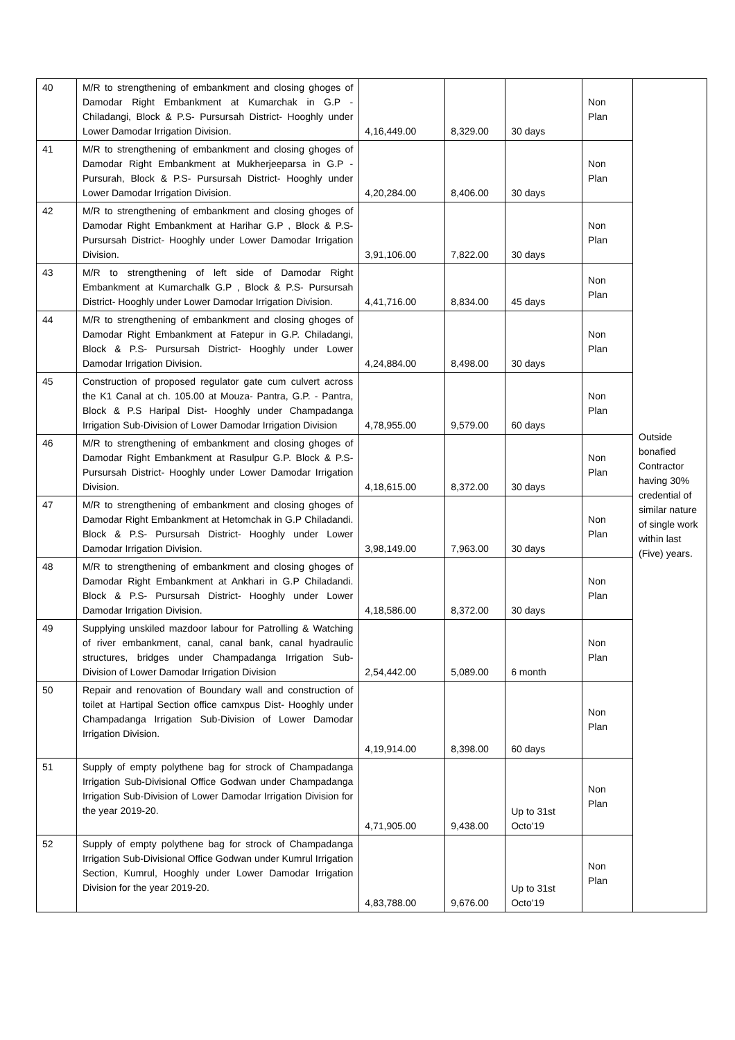| 40 | M/R to strengthening of embankment and closing ghoges of Damodar Right Embankment at Kumarchak in G.P -Chiladangi, Block & P.S- Pursursah District- Hooghly under Lower Damodar Irrigation Division. | 4,16,449.00 | 8,329.00 | 30 days | Non Plan | Outside bonafied Contractor having 30% credential of similar nature of single work within last (Five) years. |
| 41 | M/R to strengthening of embankment and closing ghoges of Damodar Right Embankment at Mukherjeeparsa in G.P -Pursurah, Block & P.S- Pursursah District- Hooghly under Lower Damodar Irrigation Division. | 4,20,284.00 | 8,406.00 | 30 days | Non Plan | |
| 42 | M/R to strengthening of embankment and closing ghoges of Damodar Right Embankment at Harihar G.P , Block & P.S- Pursursah District- Hooghly under Lower Damodar Irrigation Division. | 3,91,106.00 | 7,822.00 | 30 days | Non Plan | |
| 43 | M/R to strengthening of left side of Damodar Right Embankment at Kumarchalk G.P , Block & P.S- Pursursah District- Hooghly under Lower Damodar Irrigation Division. | 4,41,716.00 | 8,834.00 | 45 days | Non Plan | |
| 44 | M/R to strengthening of embankment and closing ghoges of Damodar Right Embankment at Fatepur in G.P. Chiladangi, Block & P.S- Pursursah District- Hooghly under Lower Damodar Irrigation Division. | 4,24,884.00 | 8,498.00 | 30 days | Non Plan | |
| 45 | Construction of proposed regulator gate cum culvert across the K1 Canal at ch. 105.00 at Mouza- Pantra, G.P. - Pantra, Block & P.S Haripal Dist- Hooghly under Champadanga Irrigation Sub-Division of Lower Damodar Irrigation Division | 4,78,955.00 | 9,579.00 | 60 days | Non Plan | |
| 46 | M/R to strengthening of embankment and closing ghoges of Damodar Right Embankment at Rasulpur G.P. Block & P.S- Pursursah District- Hooghly under Lower Damodar Irrigation Division. | 4,18,615.00 | 8,372.00 | 30 days | Non Plan | |
| 47 | M/R to strengthening of embankment and closing ghoges of Damodar Right Embankment at Hetomchak in G.P Chiladandi. Block & P.S- Pursursah District- Hooghly under Lower Damodar Irrigation Division. | 3,98,149.00 | 7,963.00 | 30 days | Non Plan | |
| 48 | M/R to strengthening of embankment and closing ghoges of Damodar Right Embankment at Ankhari in G.P Chiladandi. Block & P.S- Pursursah District- Hooghly under Lower Damodar Irrigation Division. | 4,18,586.00 | 8,372.00 | 30 days | Non Plan | |
| 49 | Supplying unskiled mazdoor labour for Patrolling & Watching of river embankment, canal, canal bank, canal hyadraulic structures, bridges under Champadanga Irrigation Sub-Division of Lower Damodar Irrigation Division | 2,54,442.00 | 5,089.00 | 6 month | Non Plan | |
| 50 | Repair and renovation of Boundary wall and construction of toilet at Hartipal Section office camxpus Dist- Hooghly under Champadanga Irrigation Sub-Division of Lower Damodar Irrigation Division. | 4,19,914.00 | 8,398.00 | 60 days | Non Plan | |
| 51 | Supply of empty polythene bag for strock of Champadanga Irrigation Sub-Divisional Office Godwan under Champadanga Irrigation Sub-Division of Lower Damodar Irrigation Division for the year 2019-20. | 4,71,905.00 | 9,438.00 | Up to 31st Octo'19 | Non Plan | |
| 52 | Supply of empty polythene bag for strock of Champadanga Irrigation Sub-Divisional Office Godwan under Kumrul Irrigation Section, Kumrul, Hooghly under Lower Damodar Irrigation Division for the year 2019-20. | 4,83,788.00 | 9,676.00 | Up to 31st Octo'19 | Non Plan | |